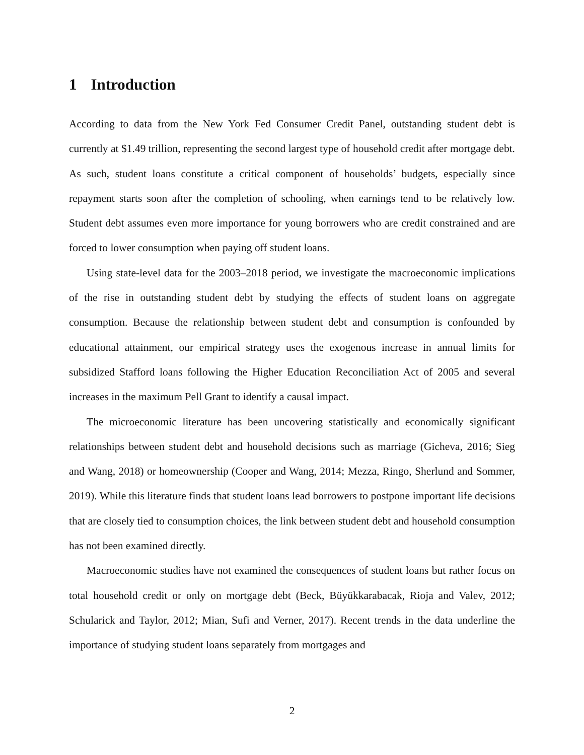1 Introduction
According to data from the New York Fed Consumer Credit Panel, outstanding student debt is currently at $1.49 trillion, representing the second largest type of household credit after mortgage debt. As such, student loans constitute a critical component of households’ budgets, especially since repayment starts soon after the completion of schooling, when earnings tend to be relatively low. Student debt assumes even more importance for young borrowers who are credit constrained and are forced to lower consumption when paying off student loans.
Using state-level data for the 2003–2018 period, we investigate the macroeconomic implications of the rise in outstanding student debt by studying the effects of student loans on aggregate consumption. Because the relationship between student debt and consumption is confounded by educational attainment, our empirical strategy uses the exogenous increase in annual limits for subsidized Stafford loans following the Higher Education Reconciliation Act of 2005 and several increases in the maximum Pell Grant to identify a causal impact.
The microeconomic literature has been uncovering statistically and economically significant relationships between student debt and household decisions such as marriage (Gicheva, 2016; Sieg and Wang, 2018) or homeownership (Cooper and Wang, 2014; Mezza, Ringo, Sherlund and Sommer, 2019). While this literature finds that student loans lead borrowers to postpone important life decisions that are closely tied to consumption choices, the link between student debt and household consumption has not been examined directly.
Macroeconomic studies have not examined the consequences of student loans but rather focus on total household credit or only on mortgage debt (Beck, Büyükkarabacak, Rioja and Valev, 2012; Schularick and Taylor, 2012; Mian, Sufi and Verner, 2017). Recent trends in the data underline the importance of studying student loans separately from mortgages and
2